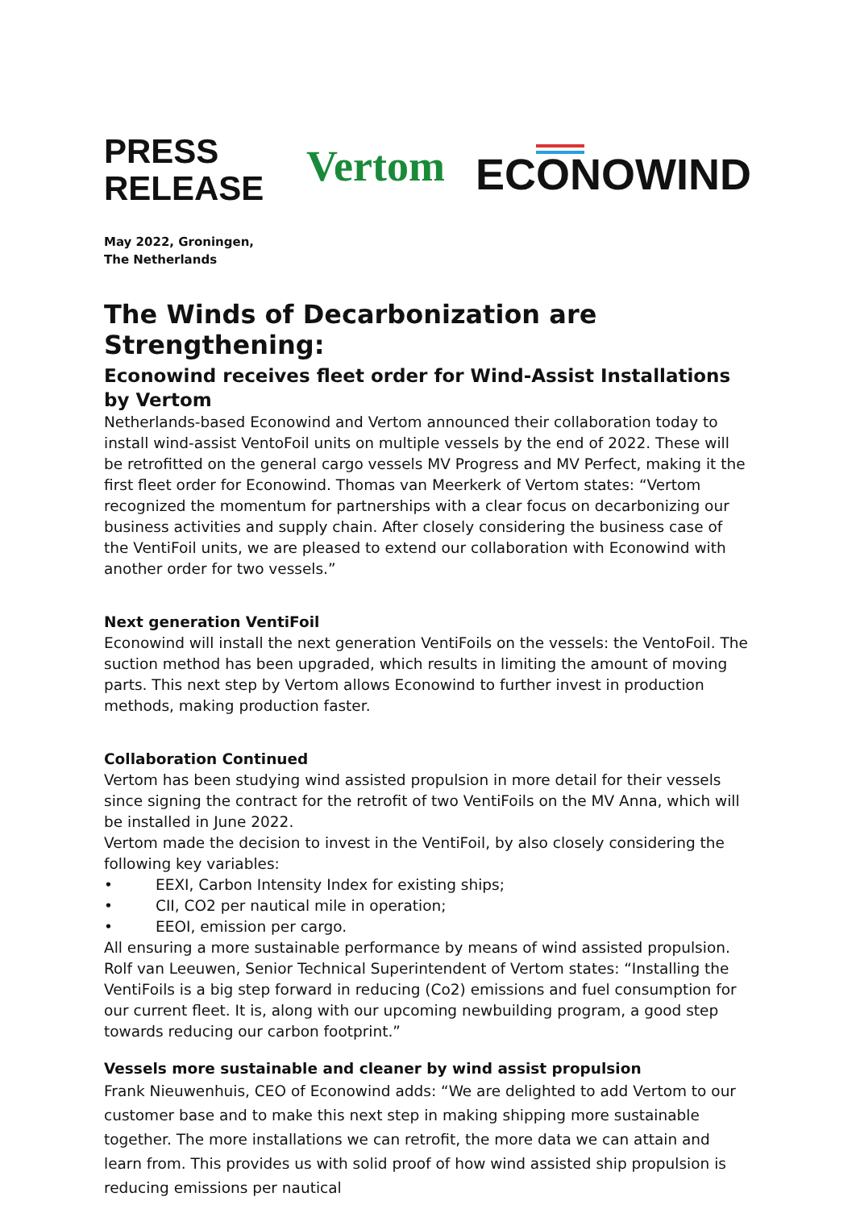PRESS
RELEASE
Vertom
ECONOWIND
May 2022, Groningen,
The Netherlands
The Winds of Decarbonization are Strengthening:
Econowind receives fleet order for Wind-Assist Installations by Vertom
Netherlands-based Econowind and Vertom announced their collaboration today to install wind-assist VentoFoil units on multiple vessels by the end of 2022. These will be retrofitted on the general cargo vessels MV Progress and MV Perfect, making it the first fleet order for Econowind. Thomas van Meerkerk of Vertom states: “Vertom recognized the momentum for partnerships with a clear focus on decarbonizing our business activities and supply chain. After closely considering the business case of the VentiFoil units, we are pleased to extend our collaboration with Econowind with another order for two vessels.”
Next generation VentiFoil
Econowind will install the next generation VentiFoils on the vessels: the VentoFoil. The suction method has been upgraded, which results in limiting the amount of moving parts. This next step by Vertom allows Econowind to further invest in production methods, making production faster.
Collaboration Continued
Vertom has been studying wind assisted propulsion in more detail for their vessels since signing the contract for the retrofit of two VentiFoils on the MV Anna, which will be installed in June 2022.
Vertom made the decision to invest in the VentiFoil, by also closely considering the following key variables:
• EEXI, Carbon Intensity Index for existing ships;
• CII, CO2 per nautical mile in operation;
• EEOI, emission per cargo.
All ensuring a more sustainable performance by means of wind assisted propulsion. Rolf van Leeuwen, Senior Technical Superintendent of Vertom states: “Installing the VentiFoils is a big step forward in reducing (Co2) emissions and fuel consumption for our current fleet. It is, along with our upcoming newbuilding program, a good step towards reducing our carbon footprint.”
Vessels more sustainable and cleaner by wind assist propulsion
Frank Nieuwenhuis, CEO of Econowind adds: “We are delighted to add Vertom to our customer base and to make this next step in making shipping more sustainable together. The more installations we can retrofit, the more data we can attain and learn from. This provides us with solid proof of how wind assisted ship propulsion is reducing emissions per nautical